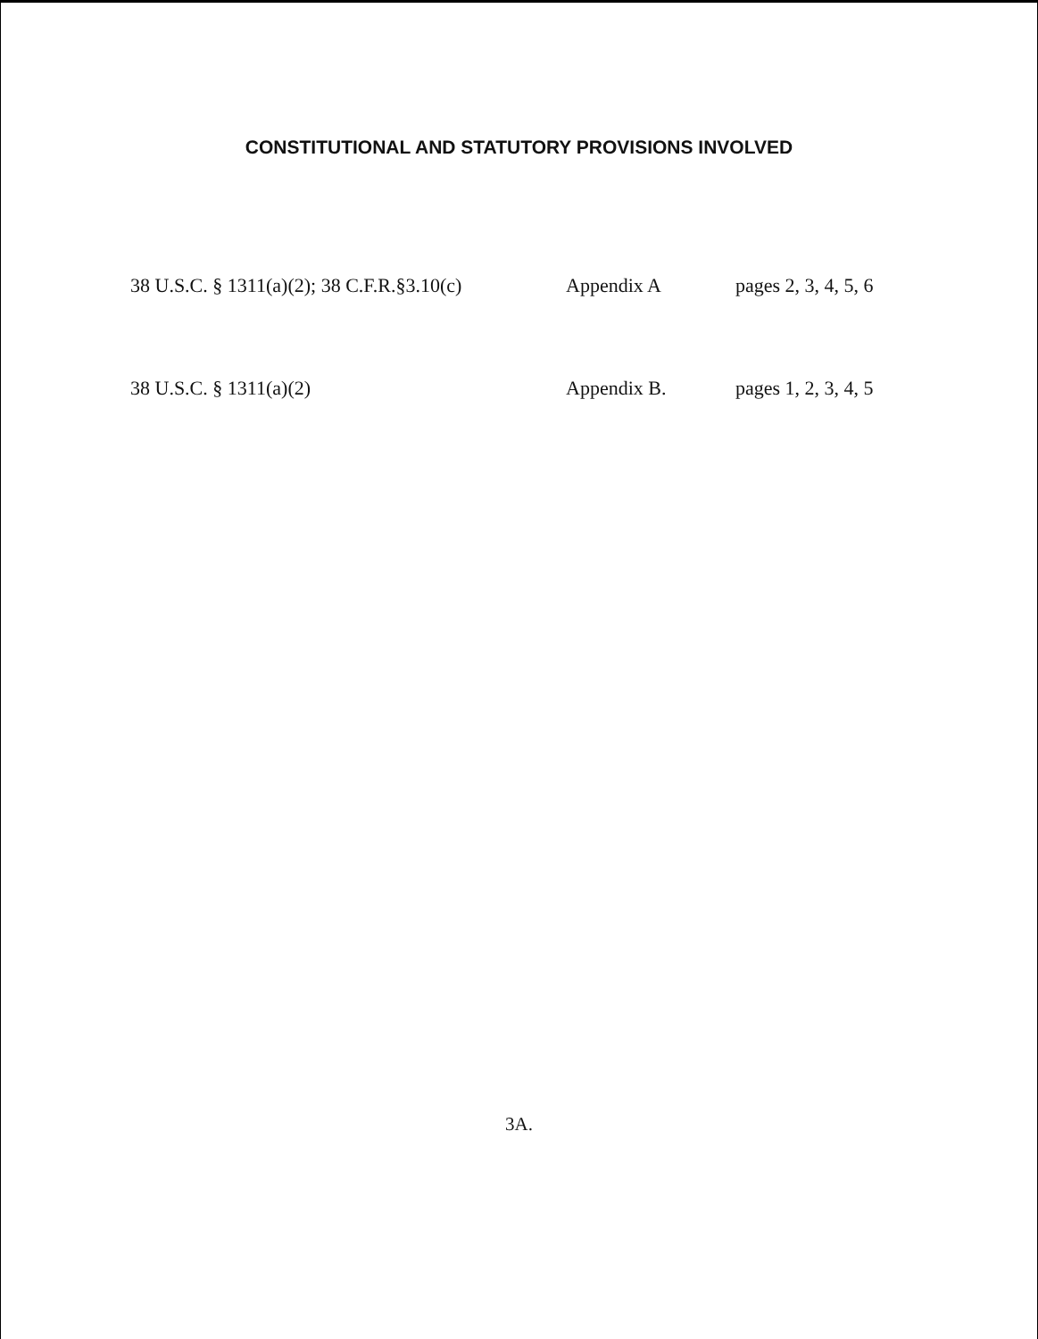CONSTITUTIONAL AND STATUTORY PROVISIONS INVOLVED
| 38 U.S.C. § 1311(a)(2); 38 C.F.R.§3.10(c) | Appendix A | pages 2, 3, 4, 5, 6 |
| 38 U.S.C. § 1311(a)(2) | Appendix B. | pages 1, 2, 3, 4, 5 |
3A.